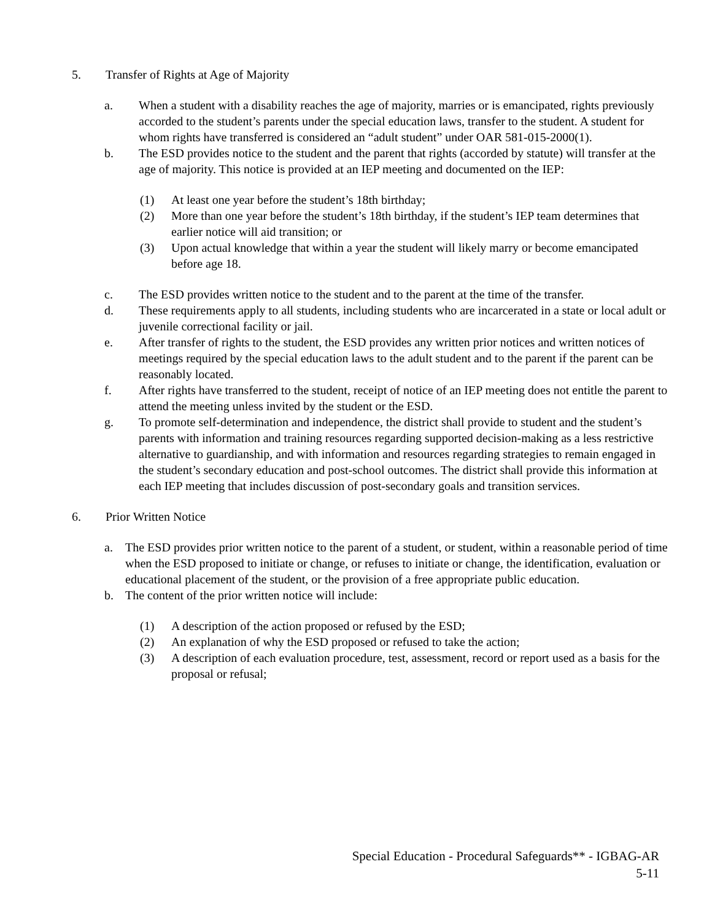5. Transfer of Rights at Age of Majority
a. When a student with a disability reaches the age of majority, marries or is emancipated, rights previously accorded to the student’s parents under the special education laws, transfer to the student. A student for whom rights have transferred is considered an “adult student” under OAR 581-015-2000(1).
b. The ESD provides notice to the student and the parent that rights (accorded by statute) will transfer at the age of majority. This notice is provided at an IEP meeting and documented on the IEP:
(1) At least one year before the student’s 18th birthday;
(2) More than one year before the student’s 18th birthday, if the student’s IEP team determines that earlier notice will aid transition; or
(3) Upon actual knowledge that within a year the student will likely marry or become emancipated before age 18.
c. The ESD provides written notice to the student and to the parent at the time of the transfer.
d. These requirements apply to all students, including students who are incarcerated in a state or local adult or juvenile correctional facility or jail.
e. After transfer of rights to the student, the ESD provides any written prior notices and written notices of meetings required by the special education laws to the adult student and to the parent if the parent can be reasonably located.
f. After rights have transferred to the student, receipt of notice of an IEP meeting does not entitle the parent to attend the meeting unless invited by the student or the ESD.
g. To promote self-determination and independence, the district shall provide to student and the student’s parents with information and training resources regarding supported decision-making as a less restrictive alternative to guardianship, and with information and resources regarding strategies to remain engaged in the student’s secondary education and post-school outcomes. The district shall provide this information at each IEP meeting that includes discussion of post-secondary goals and transition services.
6. Prior Written Notice
a. The ESD provides prior written notice to the parent of a student, or student, within a reasonable period of time when the ESD proposed to initiate or change, or refuses to initiate or change, the identification, evaluation or educational placement of the student, or the provision of a free appropriate public education.
b. The content of the prior written notice will include:
(1) A description of the action proposed or refused by the ESD;
(2) An explanation of why the ESD proposed or refused to take the action;
(3) A description of each evaluation procedure, test, assessment, record or report used as a basis for the proposal or refusal;
Special Education - Procedural Safeguards** - IGBAG-AR
5-11